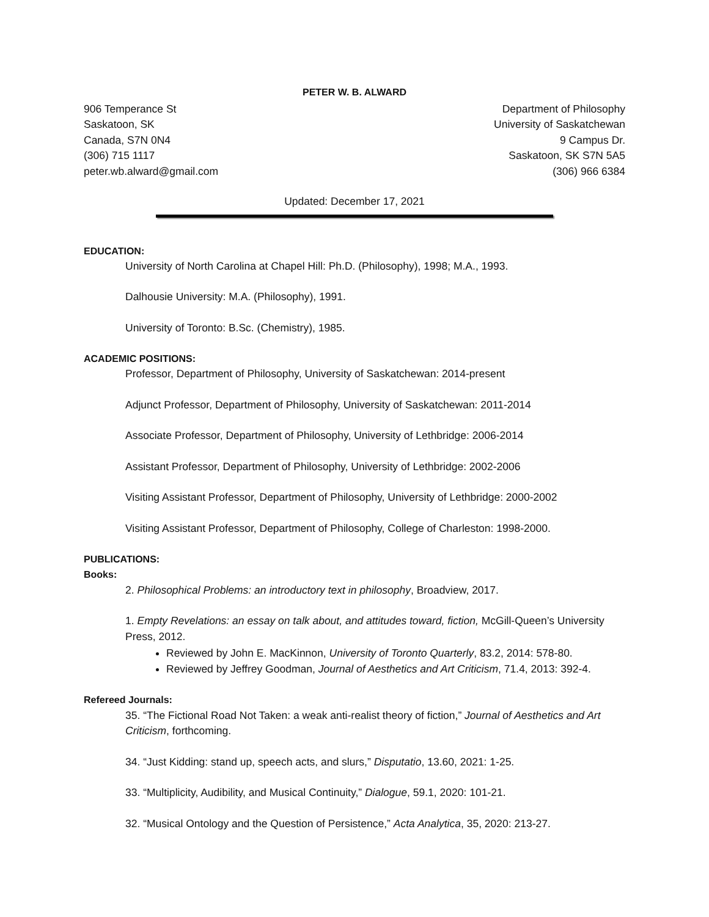PETER W. B. ALWARD
906 Temperance St
Saskatoon, SK
Canada, S7N 0N4
(306) 715 1117
peter.wb.alward@gmail.com
Department of Philosophy
University of Saskatchewan
9 Campus Dr.
Saskatoon, SK S7N 5A5
(306) 966 6384
Updated: December 17, 2021
EDUCATION:
University of North Carolina at Chapel Hill: Ph.D. (Philosophy), 1998; M.A., 1993.
Dalhousie University: M.A. (Philosophy), 1991.
University of Toronto: B.Sc. (Chemistry), 1985.
ACADEMIC POSITIONS:
Professor, Department of Philosophy, University of Saskatchewan: 2014-present
Adjunct Professor, Department of Philosophy, University of Saskatchewan: 2011-2014
Associate Professor, Department of Philosophy, University of Lethbridge: 2006-2014
Assistant Professor, Department of Philosophy, University of Lethbridge: 2002-2006
Visiting Assistant Professor, Department of Philosophy, University of Lethbridge: 2000-2002
Visiting Assistant Professor, Department of Philosophy, College of Charleston: 1998-2000.
PUBLICATIONS:
Books:
2. Philosophical Problems: an introductory text in philosophy, Broadview, 2017.
1. Empty Revelations: an essay on talk about, and attitudes toward, fiction, McGill-Queen’s University Press, 2012.
Reviewed by John E. MacKinnon, University of Toronto Quarterly, 83.2, 2014: 578-80.
Reviewed by Jeffrey Goodman, Journal of Aesthetics and Art Criticism, 71.4, 2013: 392-4.
Refereed Journals:
35. “The Fictional Road Not Taken: a weak anti-realist theory of fiction,” Journal of Aesthetics and Art Criticism, forthcoming.
34. “Just Kidding: stand up, speech acts, and slurs,” Disputatio, 13.60, 2021: 1-25.
33. “Multiplicity, Audibility, and Musical Continuity,” Dialogue, 59.1, 2020: 101-21.
32. “Musical Ontology and the Question of Persistence,” Acta Analytica, 35, 2020: 213-27.